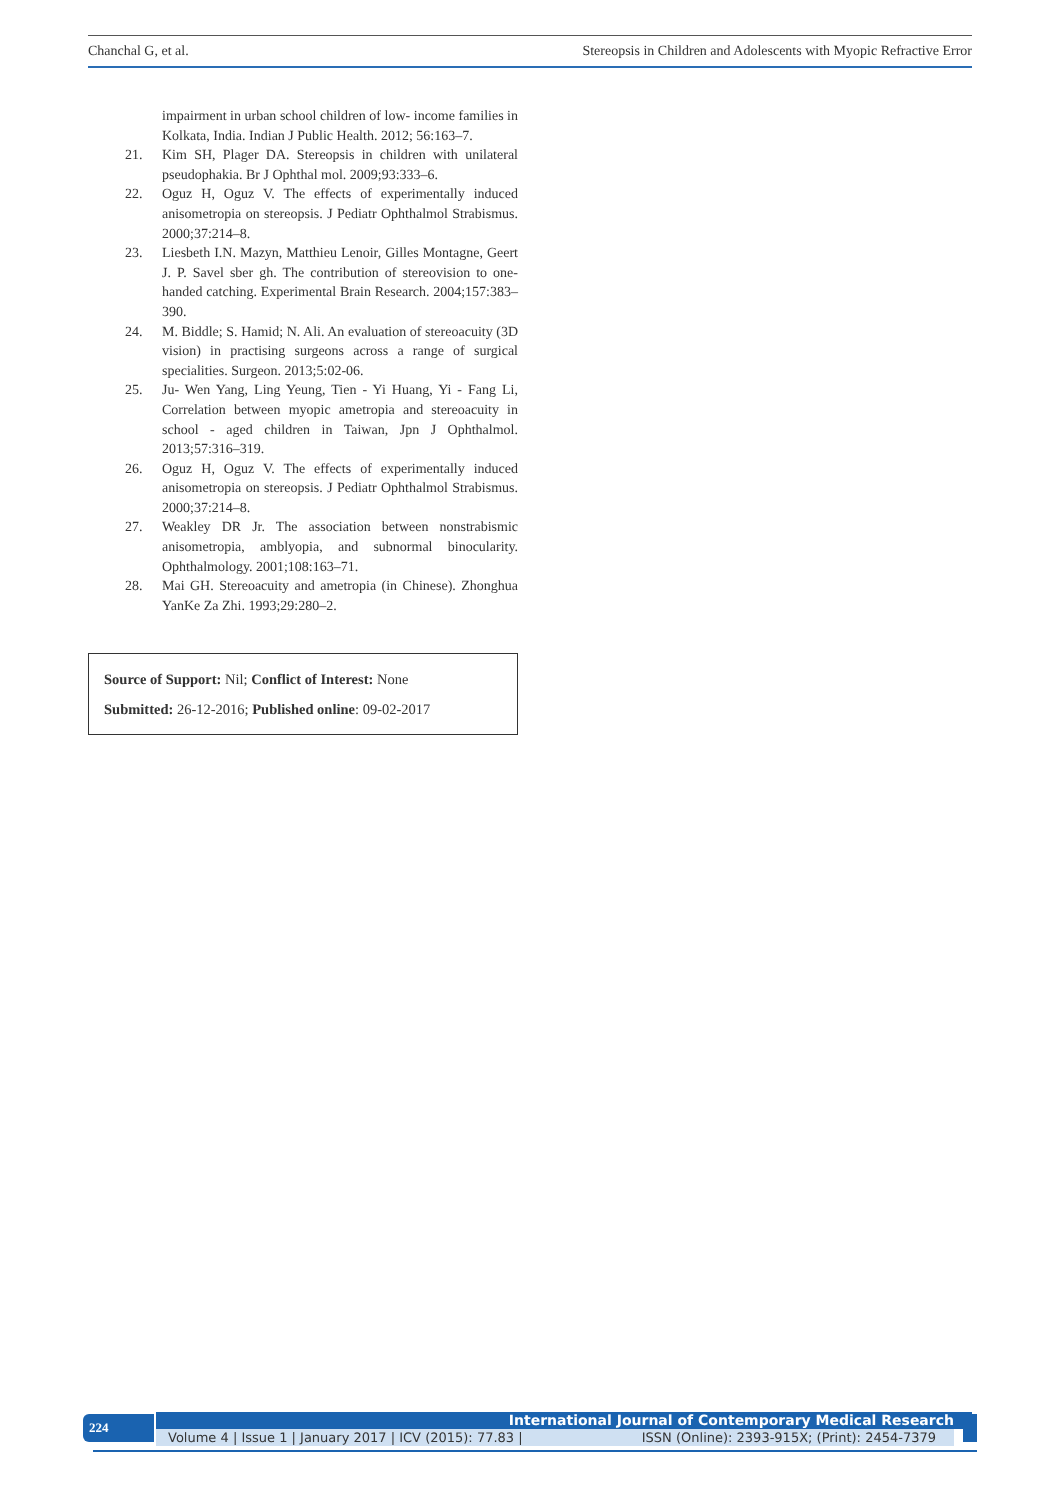Chanchal G, et al. Stereopsis in Children and Adolescents with Myopic Refractive Error
impairment in urban school children of low- income families in Kolkata, India. Indian J Public Health. 2012; 56:163–7.
21. Kim SH, Plager DA. Stereopsis in children with unilateral pseudophakia. Br J Ophthal mol. 2009;93:333–6.
22. Oguz H, Oguz V. The effects of experimentally induced anisometropia on stereopsis. J Pediatr Ophthalmol Strabismus. 2000;37:214–8.
23. Liesbeth I.N. Mazyn, Matthieu Lenoir, Gilles Montagne, Geert J. P. Savel sber gh. The contribution of stereovision to one- handed catching. Experimental Brain Research. 2004;157:383– 390.
24. M. Biddle; S. Hamid; N. Ali. An evaluation of stereoacuity (3D vision) in practising surgeons across a range of surgical specialities. Surgeon. 2013;5:02-06.
25. Ju- Wen Yang, Ling Yeung, Tien - Yi Huang, Yi - Fang Li, Correlation between myopic ametropia and stereoacuity in school - aged children in Taiwan, Jpn J Ophthalmol. 2013;57:316–319.
26. Oguz H, Oguz V. The effects of experimentally induced anisometropia on stereopsis. J Pediatr Ophthalmol Strabismus. 2000;37:214–8.
27. Weakley DR Jr. The association between nonstrabismic anisometropia, amblyopia, and subnormal binocularity. Ophthalmology. 2001;108:163–71.
28. Mai GH. Stereoacuity and ametropia (in Chinese). Zhonghua YanKe Za Zhi. 1993;29:280–2.
Source of Support: Nil; Conflict of Interest: None
Submitted: 26-12-2016; Published online: 09-02-2017
224 International Journal of Contemporary Medical Research
Volume 4 | Issue 1 | January 2017 | ICV (2015): 77.83 | ISSN (Online): 2393-915X; (Print): 2454-7379